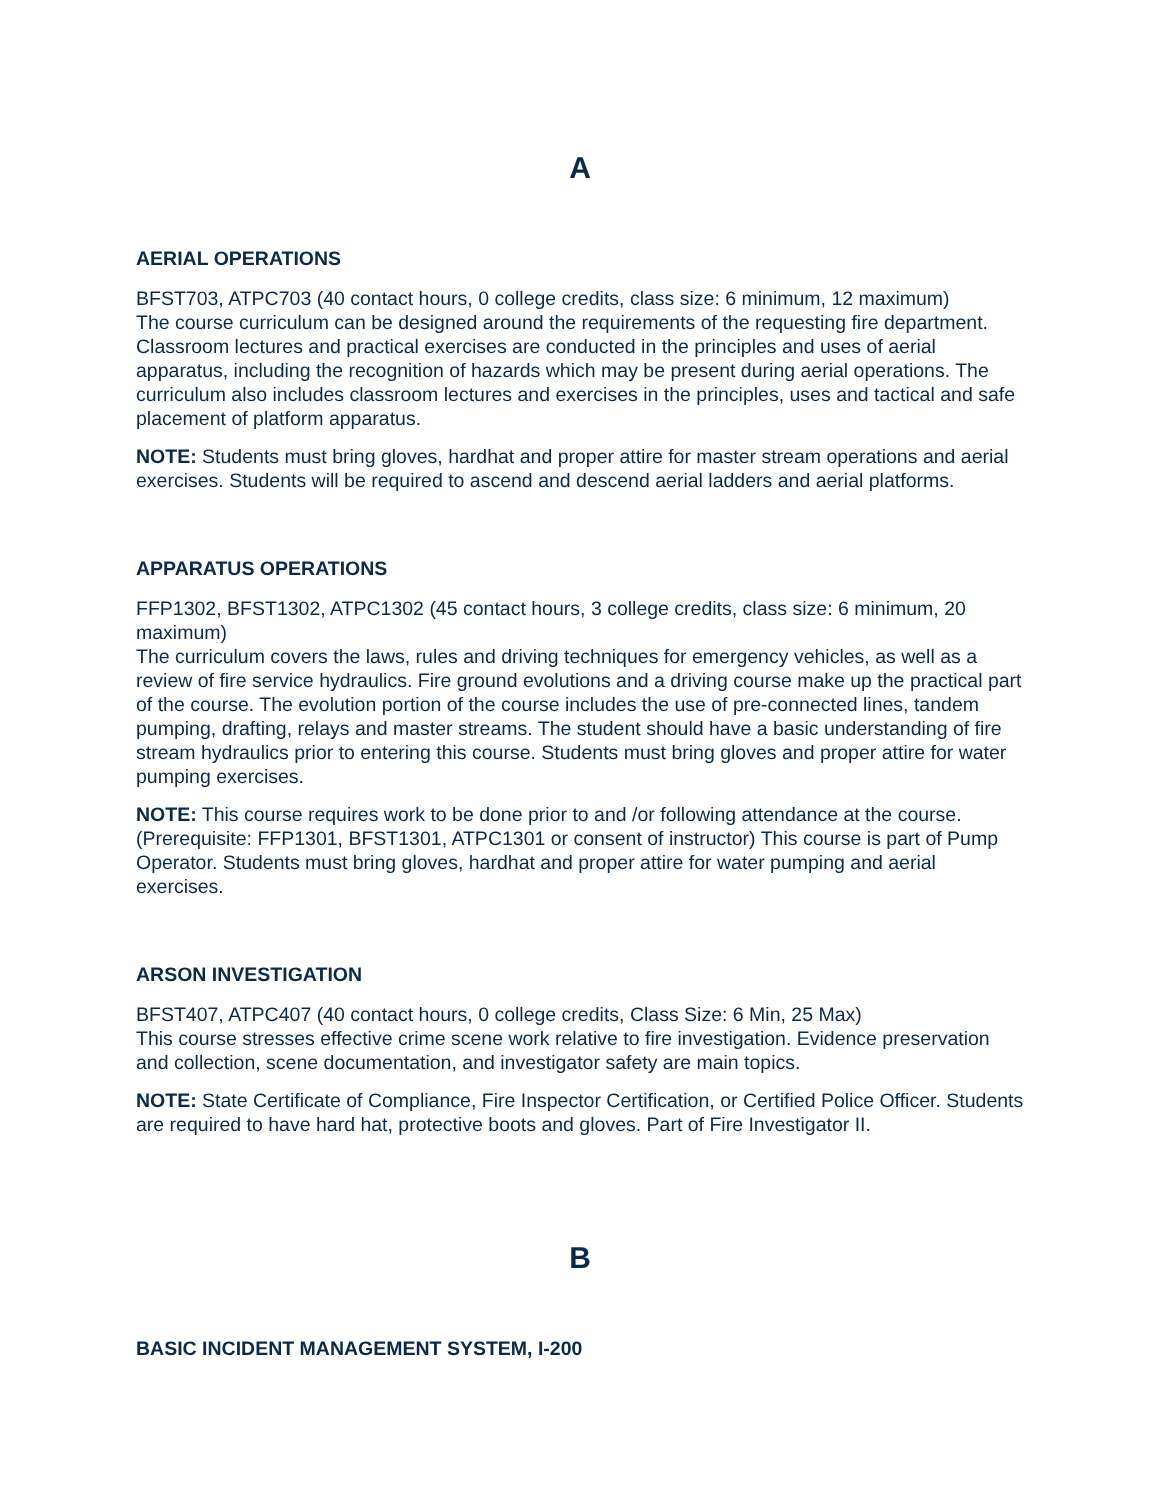A
AERIAL OPERATIONS
BFST703, ATPC703 (40 contact hours, 0 college credits, class size: 6 minimum, 12 maximum)
The course curriculum can be designed around the requirements of the requesting fire department. Classroom lectures and practical exercises are conducted in the principles and uses of aerial apparatus, including the recognition of hazards which may be present during aerial operations. The curriculum also includes classroom lectures and exercises in the principles, uses and tactical and safe placement of platform apparatus.
NOTE: Students must bring gloves, hardhat and proper attire for master stream operations and aerial exercises. Students will be required to ascend and descend aerial ladders and aerial platforms.
APPARATUS OPERATIONS
FFP1302, BFST1302, ATPC1302 (45 contact hours, 3 college credits, class size: 6 minimum, 20 maximum)
The curriculum covers the laws, rules and driving techniques for emergency vehicles, as well as a review of fire service hydraulics. Fire ground evolutions and a driving course make up the practical part of the course. The evolution portion of the course includes the use of pre-connected lines, tandem pumping, drafting, relays and master streams. The student should have a basic understanding of fire stream hydraulics prior to entering this course. Students must bring gloves and proper attire for water pumping exercises.
NOTE: This course requires work to be done prior to and /or following attendance at the course. (Prerequisite: FFP1301, BFST1301, ATPC1301 or consent of instructor) This course is part of Pump Operator. Students must bring gloves, hardhat and proper attire for water pumping and aerial exercises.
ARSON INVESTIGATION
BFST407, ATPC407 (40 contact hours, 0 college credits, Class Size: 6 Min, 25 Max)
This course stresses effective crime scene work relative to fire investigation. Evidence preservation and collection, scene documentation, and investigator safety are main topics.
NOTE: State Certificate of Compliance, Fire Inspector Certification, or Certified Police Officer. Students are required to have hard hat, protective boots and gloves. Part of Fire Investigator II.
B
BASIC INCIDENT MANAGEMENT SYSTEM, I-200